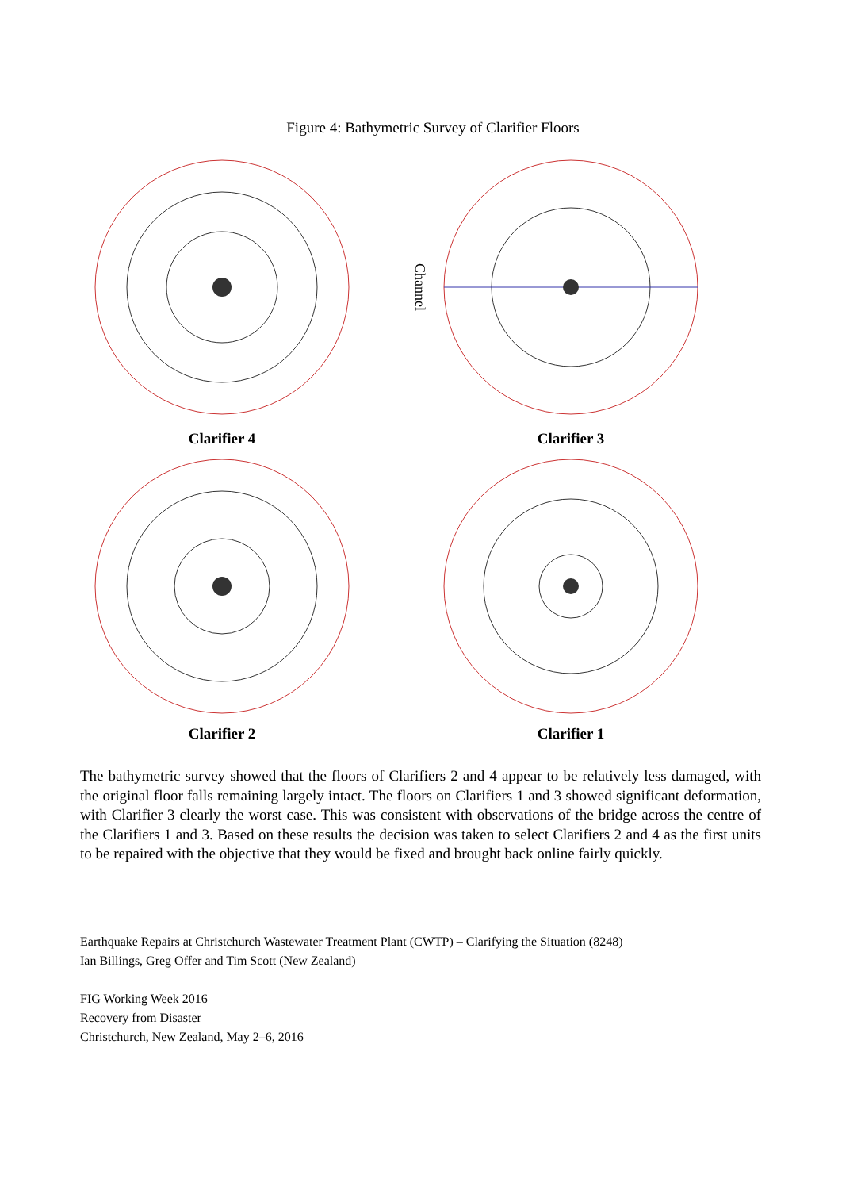Figure 4: Bathymetric Survey of Clarifier Floors
Channel
Clarifier 4
Clarifier 3
Clarifier 2
Clarifier 1
The bathymetric survey showed that the floors of Clarifiers 2 and 4 appear to be relatively less damaged, with the original floor falls remaining largely intact. The floors on Clarifiers 1 and 3 showed significant deformation, with Clarifier 3 clearly the worst case. This was consistent with observations of the bridge across the centre of the Clarifiers 1 and 3. Based on these results the decision was taken to select Clarifiers 2 and 4 as the first units to be repaired with the objective that they would be fixed and brought back online fairly quickly.
Earthquake Repairs at Christchurch Wastewater Treatment Plant (CWTP) – Clarifying the Situation (8248)
Ian Billings, Greg Offer and Tim Scott (New Zealand)
FIG Working Week 2016
Recovery from Disaster
Christchurch, New Zealand, May 2–6, 2016